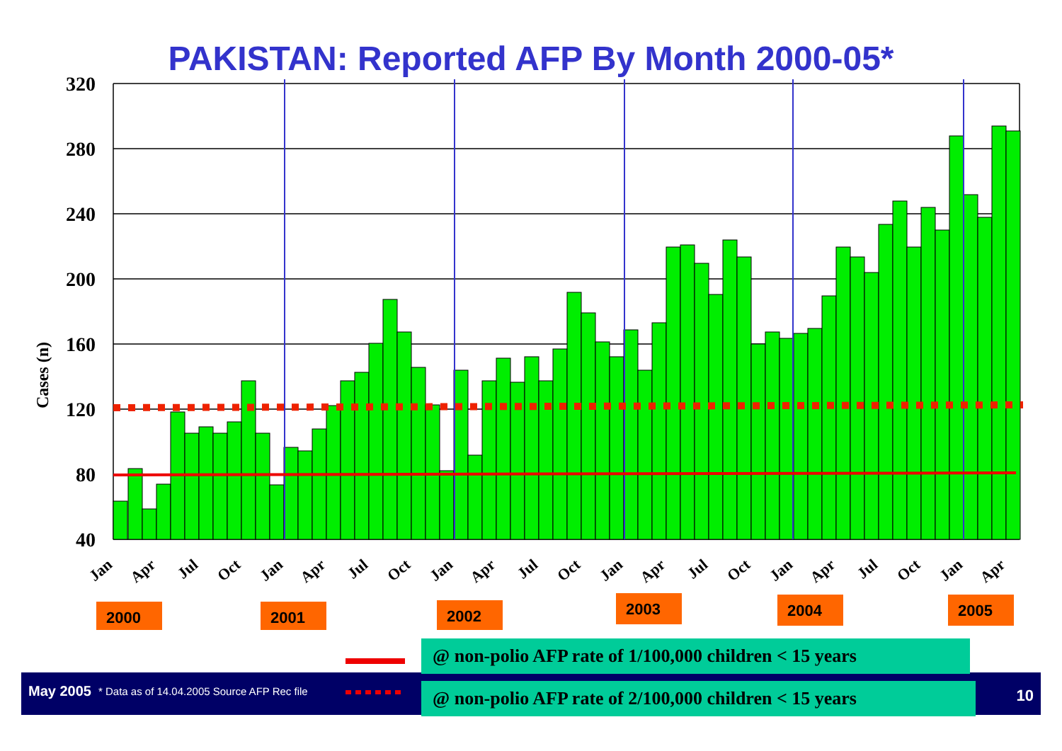PAKISTAN: Reported AFP By Month 2000-05*
320
280
240
200
160
120
80
40
Cases (n)
Jan
Apr
Jul
Oct
Jan
Apr
Jul
Oct
Jan
Apr
Jul
Oct
Jan
Apr
Jul
Oct
Jan
Apr
Jul
Oct
Jan
Apr
2000
2001
2002
2003
2004
2005
May 2005 * Data as of 14.04.2005 Source AFP Rec file
@ non-polio AFP rate of 1/100,000 children < 15 years
@ non-polio AFP rate of 2/100,000 children < 15 years
10